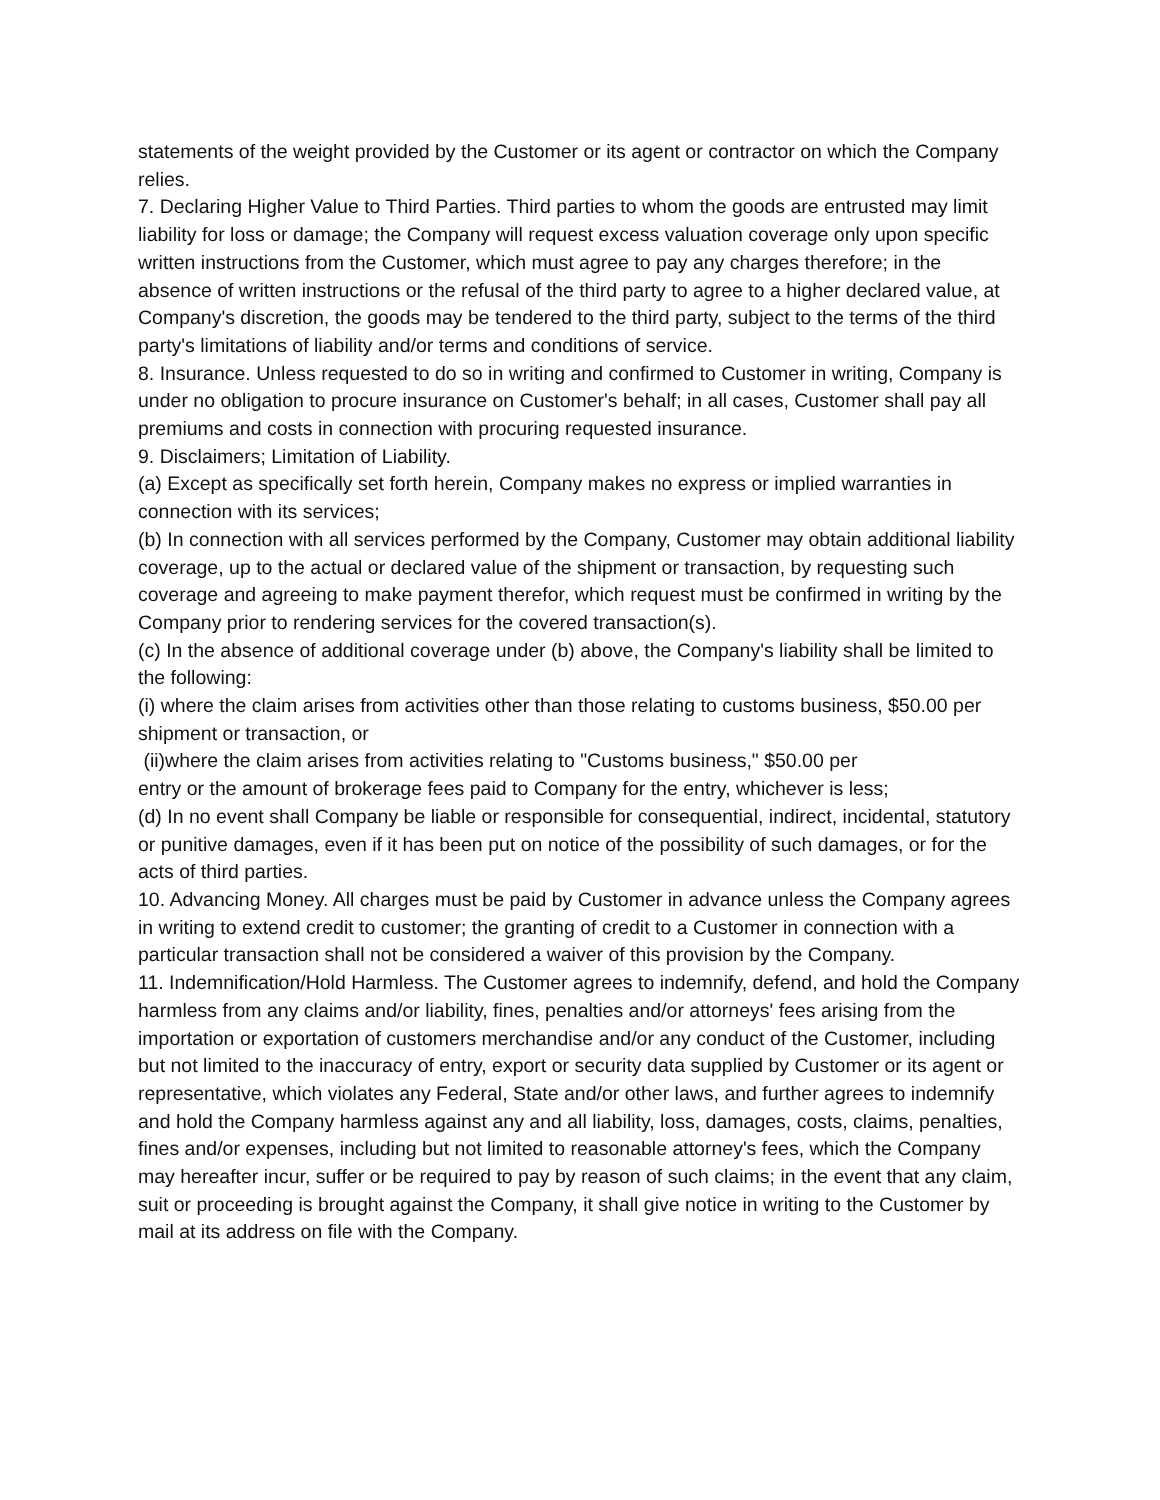statements of the weight provided by the Customer or its agent or contractor on which the Company relies.
7. Declaring Higher Value to Third Parties. Third parties to whom the goods are entrusted may limit liability for loss or damage; the Company will request excess valuation coverage only upon specific written instructions from the Customer, which must agree to pay any charges therefore; in the absence of written instructions or the refusal of the third party to agree to a higher declared value, at Company's discretion, the goods may be tendered to the third party, subject to the terms of the third party's limitations of liability and/or terms and conditions of service.
8. Insurance. Unless requested to do so in writing and confirmed to Customer in writing, Company is under no obligation to procure insurance on Customer's behalf; in all cases, Customer shall pay all premiums and costs in connection with procuring requested insurance.
9. Disclaimers; Limitation of Liability.
(a) Except as specifically set forth herein, Company makes no express or implied warranties in connection with its services;
(b) In connection with all services performed by the Company, Customer may obtain additional liability coverage, up to the actual or declared value of the shipment or transaction, by requesting such coverage and agreeing to make payment therefor, which request must be confirmed in writing by the Company prior to rendering services for the covered transaction(s).
(c) In the absence of additional coverage under (b) above, the Company's liability shall be limited to the following:
(i) where the claim arises from activities other than those relating to customs business, $50.00 per shipment or transaction, or
(ii)where the claim arises from activities relating to "Customs business," $50.00 per
entry or the amount of brokerage fees paid to Company for the entry, whichever is less;
(d) In no event shall Company be liable or responsible for consequential, indirect, incidental, statutory or punitive damages, even if it has been put on notice of the possibility of such damages, or for the acts of third parties.
10. Advancing Money. All charges must be paid by Customer in advance unless the Company agrees in writing to extend credit to customer; the granting of credit to a Customer in connection with a particular transaction shall not be considered a waiver of this provision by the Company.
11. Indemnification/Hold Harmless. The Customer agrees to indemnify, defend, and hold the Company harmless from any claims and/or liability, fines, penalties and/or attorneys' fees arising from the importation or exportation of customers merchandise and/or any conduct of the Customer, including but not limited to the inaccuracy of entry, export or security data supplied by Customer or its agent or representative, which violates any Federal, State and/or other laws, and further agrees to indemnify and hold the Company harmless against any and all liability, loss, damages, costs, claims, penalties, fines and/or expenses, including but not limited to reasonable attorney's fees, which the Company may hereafter incur, suffer or be required to pay by reason of such claims; in the event that any claim, suit or proceeding is brought against the Company, it shall give notice in writing to the Customer by mail at its address on file with the Company.